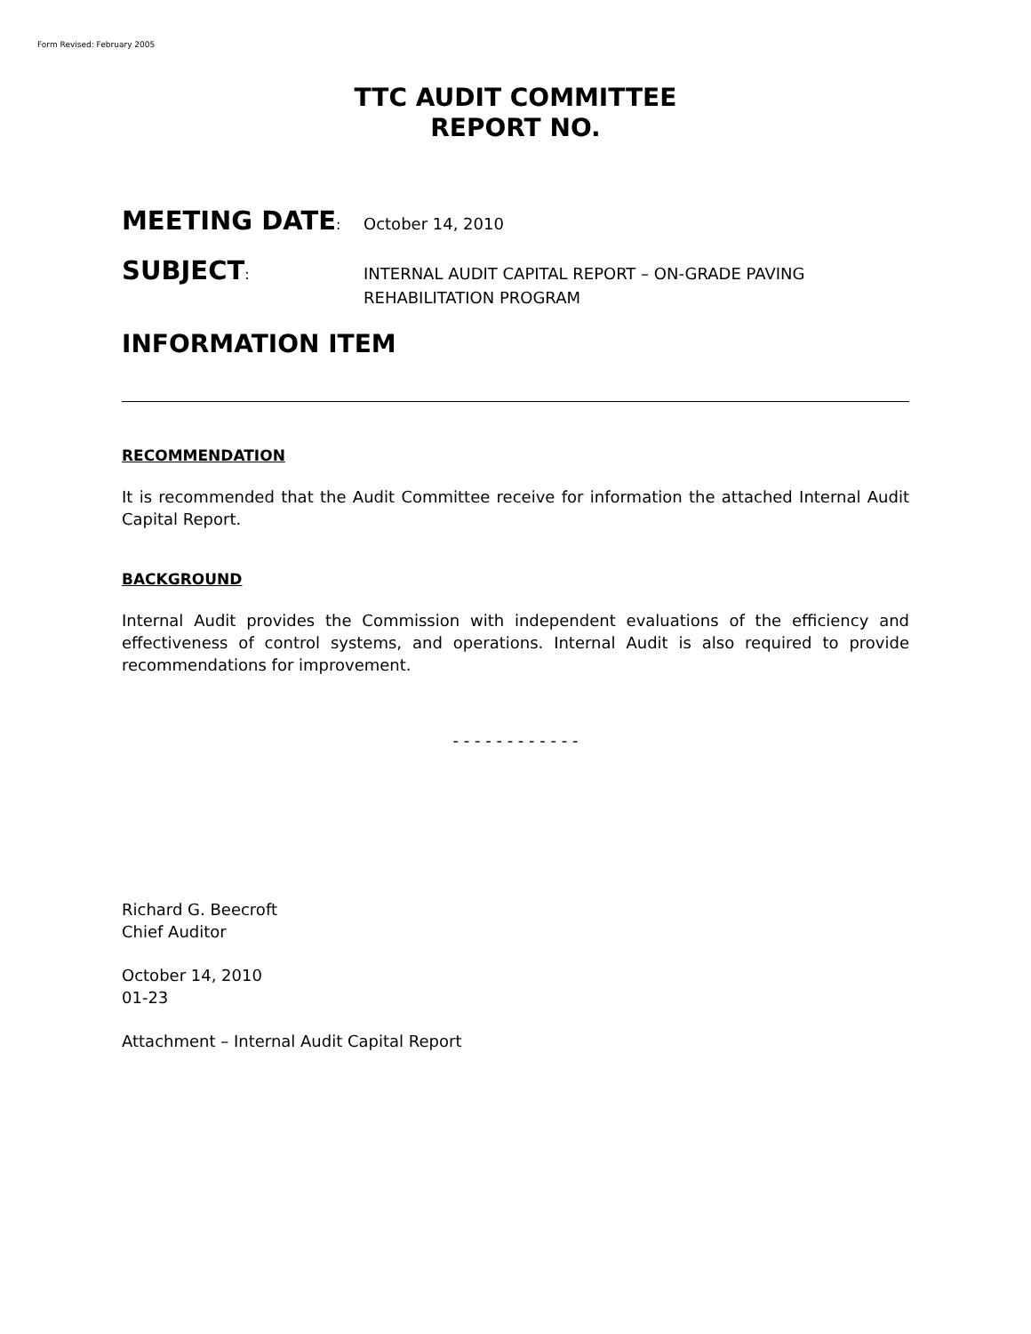Form Revised: February 2005
TTC AUDIT COMMITTEE
REPORT NO.
MEETING DATE:
October 14, 2010
SUBJECT:
INTERNAL AUDIT CAPITAL REPORT – ON-GRADE PAVING
REHABILITATION PROGRAM
INFORMATION ITEM
RECOMMENDATION
It is recommended that the Audit Committee receive for information the attached Internal Audit Capital Report.
BACKGROUND
Internal Audit provides the Commission with independent evaluations of the efficiency and effectiveness of control systems, and operations. Internal Audit is also required to provide recommendations for improvement.
- - - - - - - - - - - -
Richard G. Beecroft
Chief Auditor
October 14, 2010
01-23
Attachment – Internal Audit Capital Report